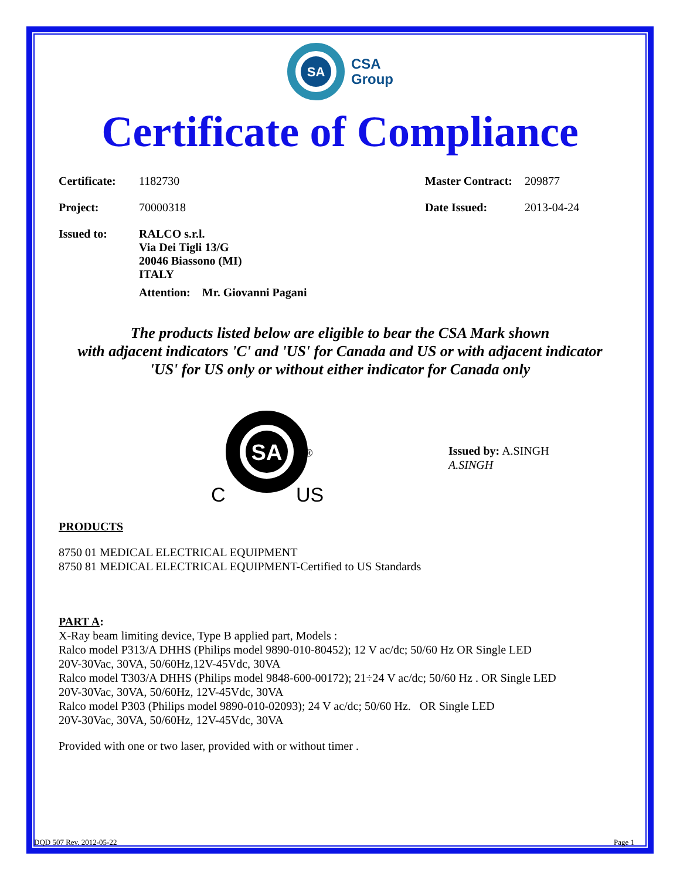SA
CSA
Group
Certificate of Compliance
| Certificate: | 1182730 | Master Contract: | 209877 |
| Project: | 70000318 | Date Issued: | 2013-04-24 |
| Issued to: | RALCO s.r.l. Via Dei Tigli 13/G 20046 Biassono (MI) ITALY Attention: Mr. Giovanni Pagani | | |
The products listed below are eligible to bear the CSA Mark shown
with adjacent indicators 'C' and 'US' for Canada and US or with adjacent indicator
'US' for US only or without either indicator for Canada only
SA
®
C
US
Issued by: A.SINGH
A.SINGH
PRODUCTS
8750 01 MEDICAL ELECTRICAL EQUIPMENT
8750 81 MEDICAL ELECTRICAL EQUIPMENT-Certified to US Standards
PART A:
X-Ray beam limiting device, Type B applied part, Models :
Ralco model P313/A DHHS (Philips model 9890-010-80452); 12 V ac/dc; 50/60 Hz OR Single LED
20V-30Vac, 30VA, 50/60Hz,12V-45Vdc, 30VA
Ralco model T303/A DHHS (Philips model 9848-600-00172); 21÷24 V ac/dc; 50/60 Hz . OR Single LED
20V-30Vac, 30VA, 50/60Hz, 12V-45Vdc, 30VA
Ralco model P303 (Philips model 9890-010-02093); 24 V ac/dc; 50/60 Hz. OR Single LED
20V-30Vac, 30VA, 50/60Hz, 12V-45Vdc, 30VA
Provided with one or two laser, provided with or without timer .
DQD 507 Rev. 2012-05-22 Page 1